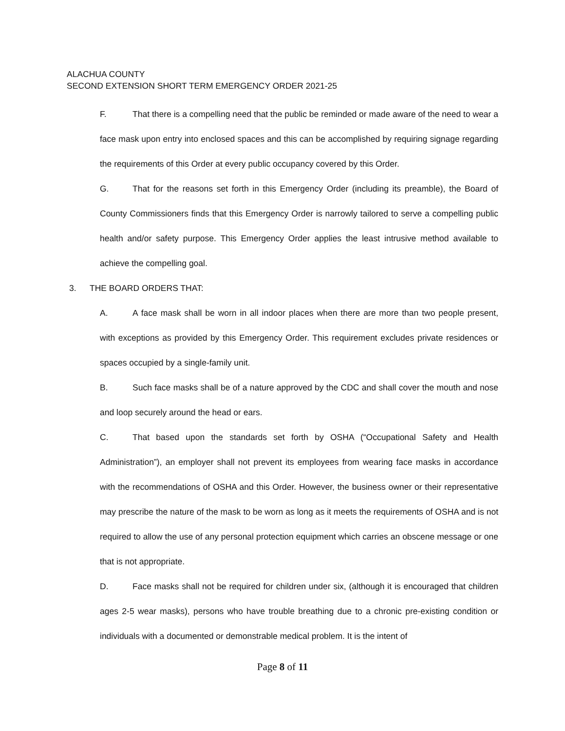ALACHUA COUNTY
SECOND EXTENSION SHORT TERM EMERGENCY ORDER 2021-25
F. That there is a compelling need that the public be reminded or made aware of the need to wear a face mask upon entry into enclosed spaces and this can be accomplished by requiring signage regarding the requirements of this Order at every public occupancy covered by this Order.
G. That for the reasons set forth in this Emergency Order (including its preamble), the Board of County Commissioners finds that this Emergency Order is narrowly tailored to serve a compelling public health and/or safety purpose. This Emergency Order applies the least intrusive method available to achieve the compelling goal.
3. THE BOARD ORDERS THAT:
A. A face mask shall be worn in all indoor places when there are more than two people present, with exceptions as provided by this Emergency Order. This requirement excludes private residences or spaces occupied by a single-family unit.
B. Such face masks shall be of a nature approved by the CDC and shall cover the mouth and nose and loop securely around the head or ears.
C. That based upon the standards set forth by OSHA (“Occupational Safety and Health Administration”), an employer shall not prevent its employees from wearing face masks in accordance with the recommendations of OSHA and this Order. However, the business owner or their representative may prescribe the nature of the mask to be worn as long as it meets the requirements of OSHA and is not required to allow the use of any personal protection equipment which carries an obscene message or one that is not appropriate.
D. Face masks shall not be required for children under six, (although it is encouraged that children ages 2-5 wear masks), persons who have trouble breathing due to a chronic pre-existing condition or individuals with a documented or demonstrable medical problem. It is the intent of
Page 8 of 11